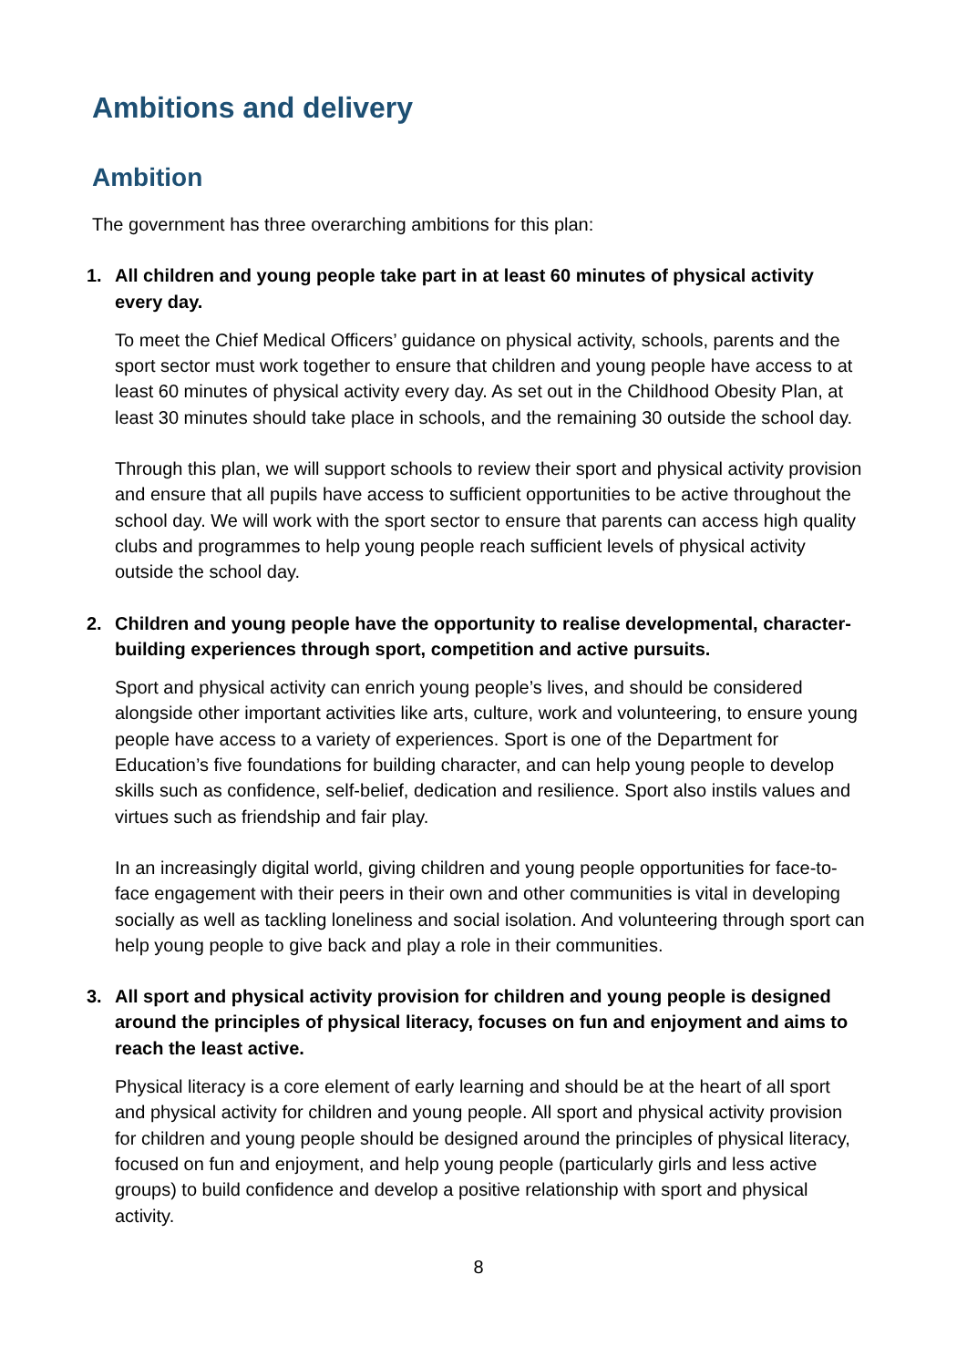Ambitions and delivery
Ambition
The government has three overarching ambitions for this plan:
1. All children and young people take part in at least 60 minutes of physical activity every day.
To meet the Chief Medical Officers’ guidance on physical activity, schools, parents and the sport sector must work together to ensure that children and young people have access to at least 60 minutes of physical activity every day. As set out in the Childhood Obesity Plan, at least 30 minutes should take place in schools, and the remaining 30 outside the school day.
Through this plan, we will support schools to review their sport and physical activity provision and ensure that all pupils have access to sufficient opportunities to be active throughout the school day. We will work with the sport sector to ensure that parents can access high quality clubs and programmes to help young people reach sufficient levels of physical activity outside the school day.
2. Children and young people have the opportunity to realise developmental, character-building experiences through sport, competition and active pursuits.
Sport and physical activity can enrich young people’s lives, and should be considered alongside other important activities like arts, culture, work and volunteering, to ensure young people have access to a variety of experiences. Sport is one of the Department for Education’s five foundations for building character, and can help young people to develop skills such as confidence, self-belief, dedication and resilience. Sport also instils values and virtues such as friendship and fair play.
In an increasingly digital world, giving children and young people opportunities for face-to-face engagement with their peers in their own and other communities is vital in developing socially as well as tackling loneliness and social isolation. And volunteering through sport can help young people to give back and play a role in their communities.
3. All sport and physical activity provision for children and young people is designed around the principles of physical literacy, focuses on fun and enjoyment and aims to reach the least active.
Physical literacy is a core element of early learning and should be at the heart of all sport and physical activity for children and young people. All sport and physical activity provision for children and young people should be designed around the principles of physical literacy, focused on fun and enjoyment, and help young people (particularly girls and less active groups) to build confidence and develop a positive relationship with sport and physical activity.
8